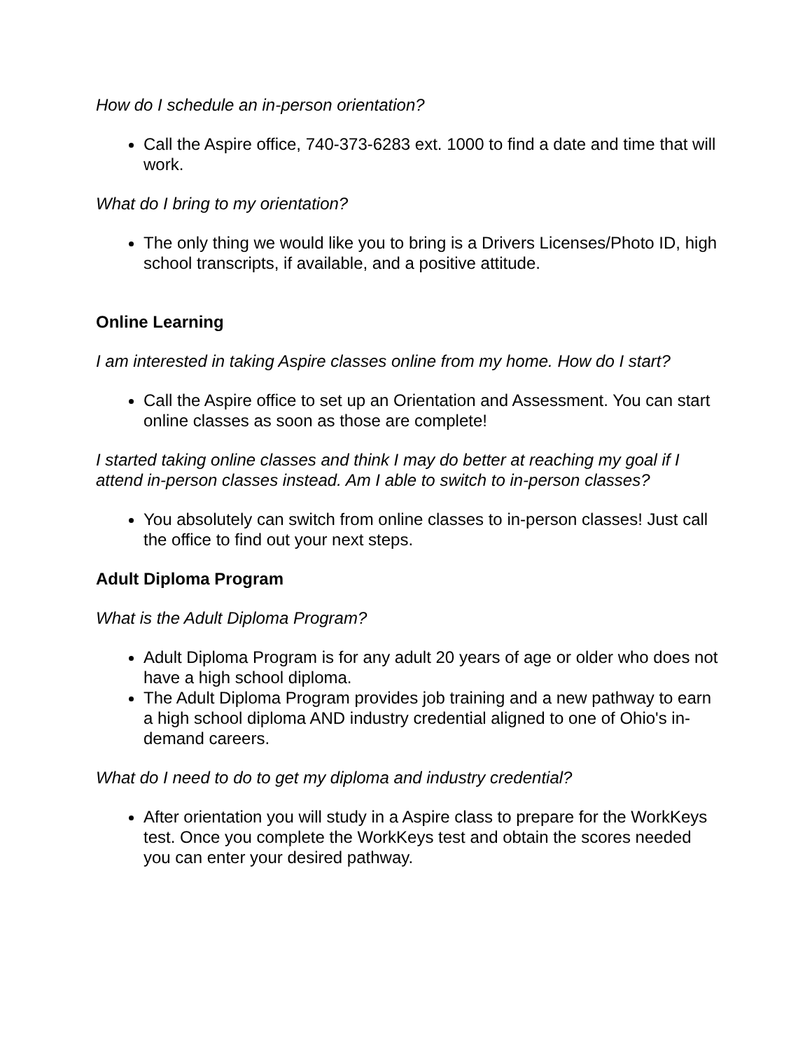How do I schedule an in-person orientation?
Call the Aspire office, 740-373-6283 ext. 1000 to find a date and time that will work.
What do I bring to my orientation?
The only thing we would like you to bring is a Drivers Licenses/Photo ID, high school transcripts, if available, and a positive attitude.
Online Learning
I am interested in taking Aspire classes online from my home. How do I start?
Call the Aspire office to set up an Orientation and Assessment. You can start online classes as soon as those are complete!
I started taking online classes and think I may do better at reaching my goal if I attend in-person classes instead. Am I able to switch to in-person classes?
You absolutely can switch from online classes to in-person classes! Just call the office to find out your next steps.
Adult Diploma Program
What is the Adult Diploma Program?
Adult Diploma Program is for any adult 20 years of age or older who does not have a high school diploma.
The Adult Diploma Program provides job training and a new pathway to earn a high school diploma AND industry credential aligned to one of Ohio's in-demand careers.
What do I need to do to get my diploma and industry credential?
After orientation you will study in a Aspire class to prepare for the WorkKeys test. Once you complete the WorkKeys test and obtain the scores needed you can enter your desired pathway.